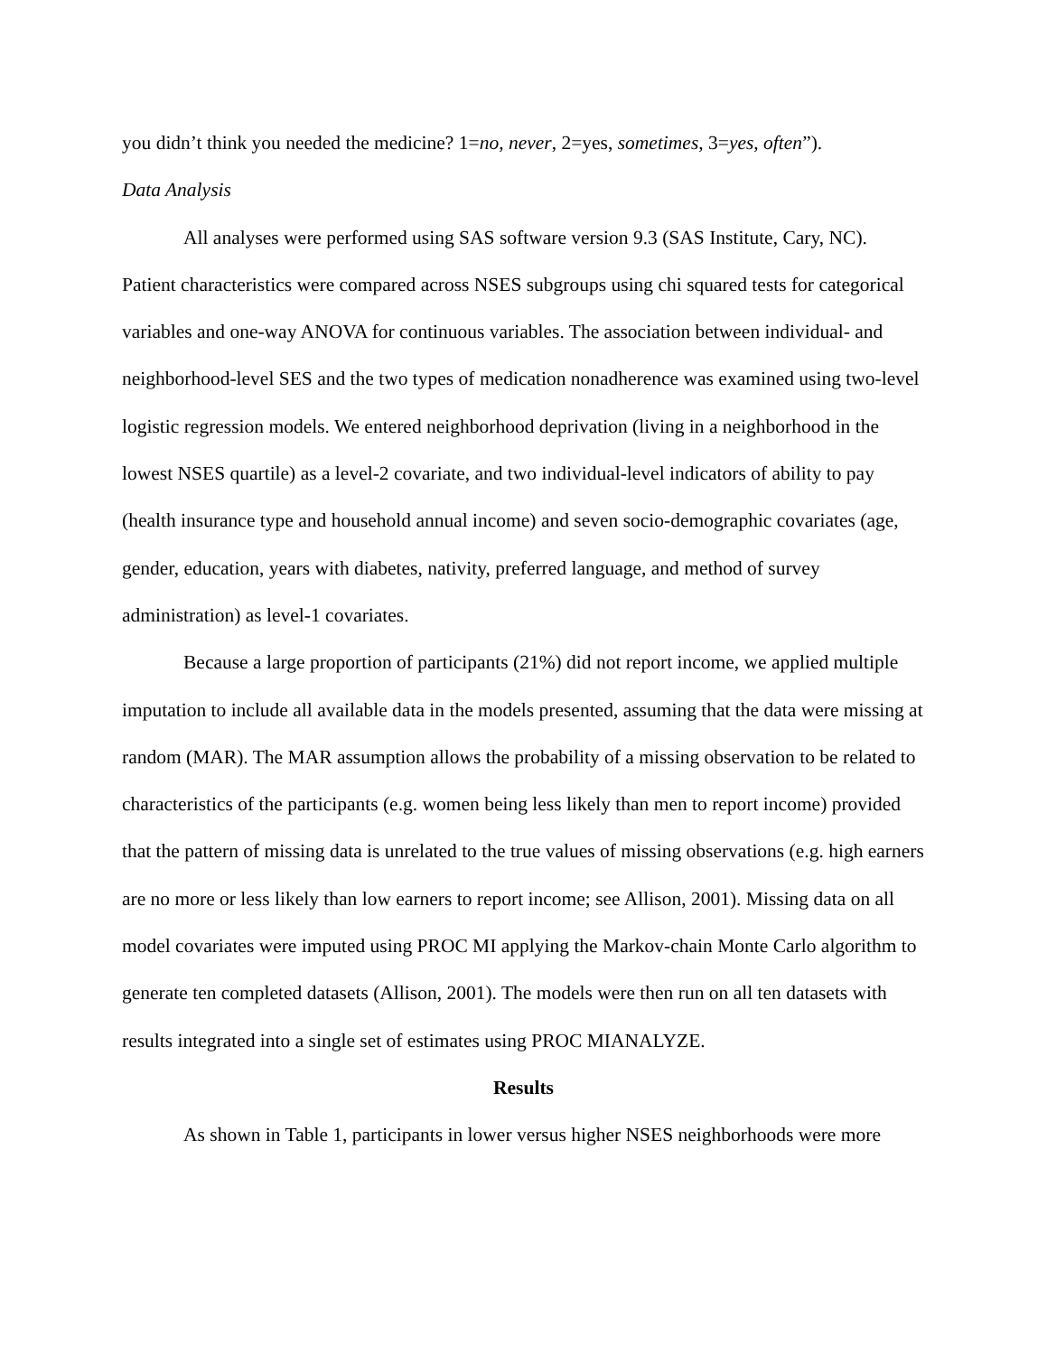you didn’t think you needed the medicine? 1=no, never, 2=yes, sometimes, 3=yes, often”).
Data Analysis
All analyses were performed using SAS software version 9.3 (SAS Institute, Cary, NC). Patient characteristics were compared across NSES subgroups using chi squared tests for categorical variables and one-way ANOVA for continuous variables. The association between individual- and neighborhood-level SES and the two types of medication nonadherence was examined using two-level logistic regression models. We entered neighborhood deprivation (living in a neighborhood in the lowest NSES quartile) as a level-2 covariate, and two individual-level indicators of ability to pay (health insurance type and household annual income) and seven socio-demographic covariates (age, gender, education, years with diabetes, nativity, preferred language, and method of survey administration) as level-1 covariates.
Because a large proportion of participants (21%) did not report income, we applied multiple imputation to include all available data in the models presented, assuming that the data were missing at random (MAR). The MAR assumption allows the probability of a missing observation to be related to characteristics of the participants (e.g. women being less likely than men to report income) provided that the pattern of missing data is unrelated to the true values of missing observations (e.g. high earners are no more or less likely than low earners to report income; see Allison, 2001). Missing data on all model covariates were imputed using PROC MI applying the Markov-chain Monte Carlo algorithm to generate ten completed datasets (Allison, 2001). The models were then run on all ten datasets with results integrated into a single set of estimates using PROC MIANALYZE.
Results
As shown in Table 1, participants in lower versus higher NSES neighborhoods were more